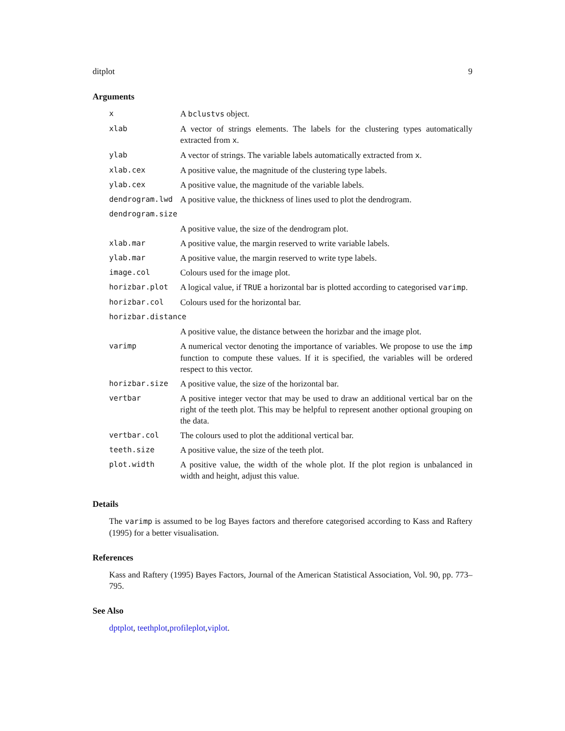ditplot 9
Arguments
| x | A bclustvs object. |
| xlab | A vector of strings elements. The labels for the clustering types automatically extracted from x . |
| ylab | A vector of strings. The variable labels automatically extracted from x . |
| xlab.cex | A positive value, the magnitude of the clustering type labels. |
| ylab.cex | A positive value, the magnitude of the variable labels. |
| dendrogram.lwd | A positive value, the thickness of lines used to plot the dendrogram. |
| dendrogram.size | |
| | A positive value, the size of the dendrogram plot. |
| xlab.mar | A positive value, the margin reserved to write variable labels. |
| ylab.mar | A positive value, the margin reserved to write type labels. |
| image.col | Colours used for the image plot. |
| horizbar.plot | A logical value, if TRUE a horizontal bar is plotted according to categorised varimp . |
| horizbar.col | Colours used for the horizontal bar. |
| horizbar.distance | |
| | A positive value, the distance between the horizbar and the image plot. |
| varimp | A numerical vector denoting the importance of variables. We propose to use the imp function to compute these values. If it is specified, the variables will be ordered respect to this vector. |
| horizbar.size | A positive value, the size of the horizontal bar. |
| vertbar | A positive integer vector that may be used to draw an additional vertical bar on the right of the teeth plot. This may be helpful to represent another optional grouping on the data. |
| vertbar.col | The colours used to plot the additional vertical bar. |
| teeth.size | A positive value, the size of the teeth plot. |
| plot.width | A positive value, the width of the whole plot. If the plot region is unbalanced in width and height, adjust this value. |
Details
The varimp is assumed to be log Bayes factors and therefore categorised according to Kass and Raftery (1995) for a better visualisation.
References
Kass and Raftery (1995) Bayes Factors, Journal of the American Statistical Association, Vol. 90, pp. 773–795.
See Also
dptplot, teethplot,profileplot,viplot.